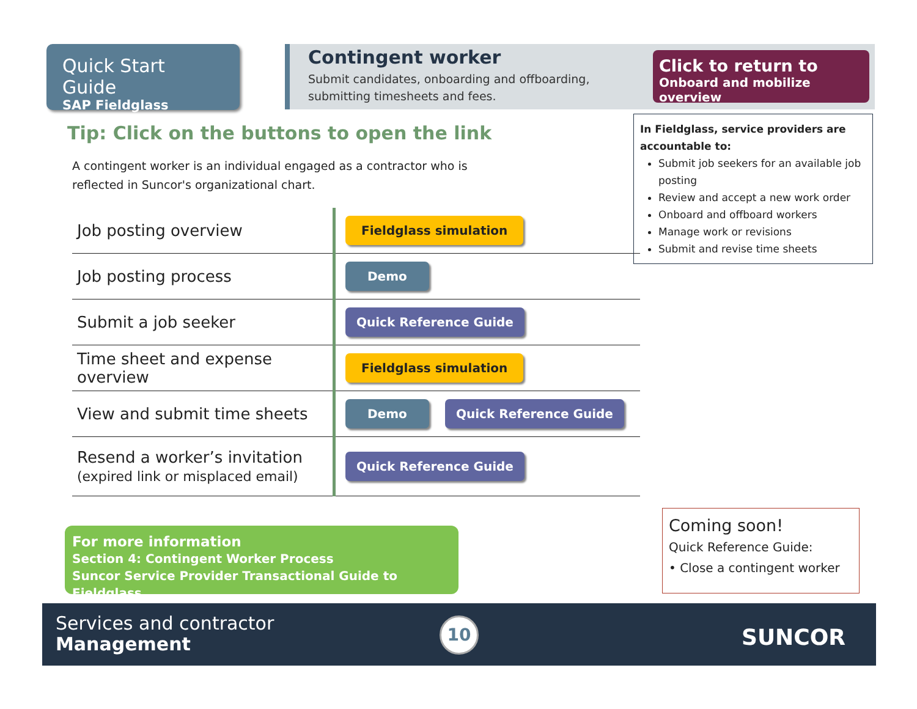Quick Start Guide
SAP Fieldglass
Contingent worker
Submit candidates, onboarding and offboarding, submitting timesheets and fees.
Click to return to
Onboard and mobilize overview
Tip: Click on the buttons to open the link
A contingent worker is an individual engaged as a contractor who is reflected in Suncor's organizational chart.
| Job posting overview | Fieldglass simulation |
| Job posting process | Demo |
| Submit a job seeker | Quick Reference Guide |
| Time sheet and expense overview | Fieldglass simulation |
| View and submit time sheets | Demo Quick Reference Guide |
| Resend a worker’s invitation (expired link or misplaced email) | Quick Reference Guide |
In Fieldglass, service providers are accountable to:
Submit job seekers for an available job posting
Review and accept a new work order
Onboard and offboard workers
Manage work or revisions
Submit and revise time sheets
For more information
Section 4: Contingent Worker Process
Suncor Service Provider Transactional Guide to Fieldglass
Coming soon!
Quick Reference Guide:
• Close a contingent worker
Services and contractor
Management
10 SUNCOR